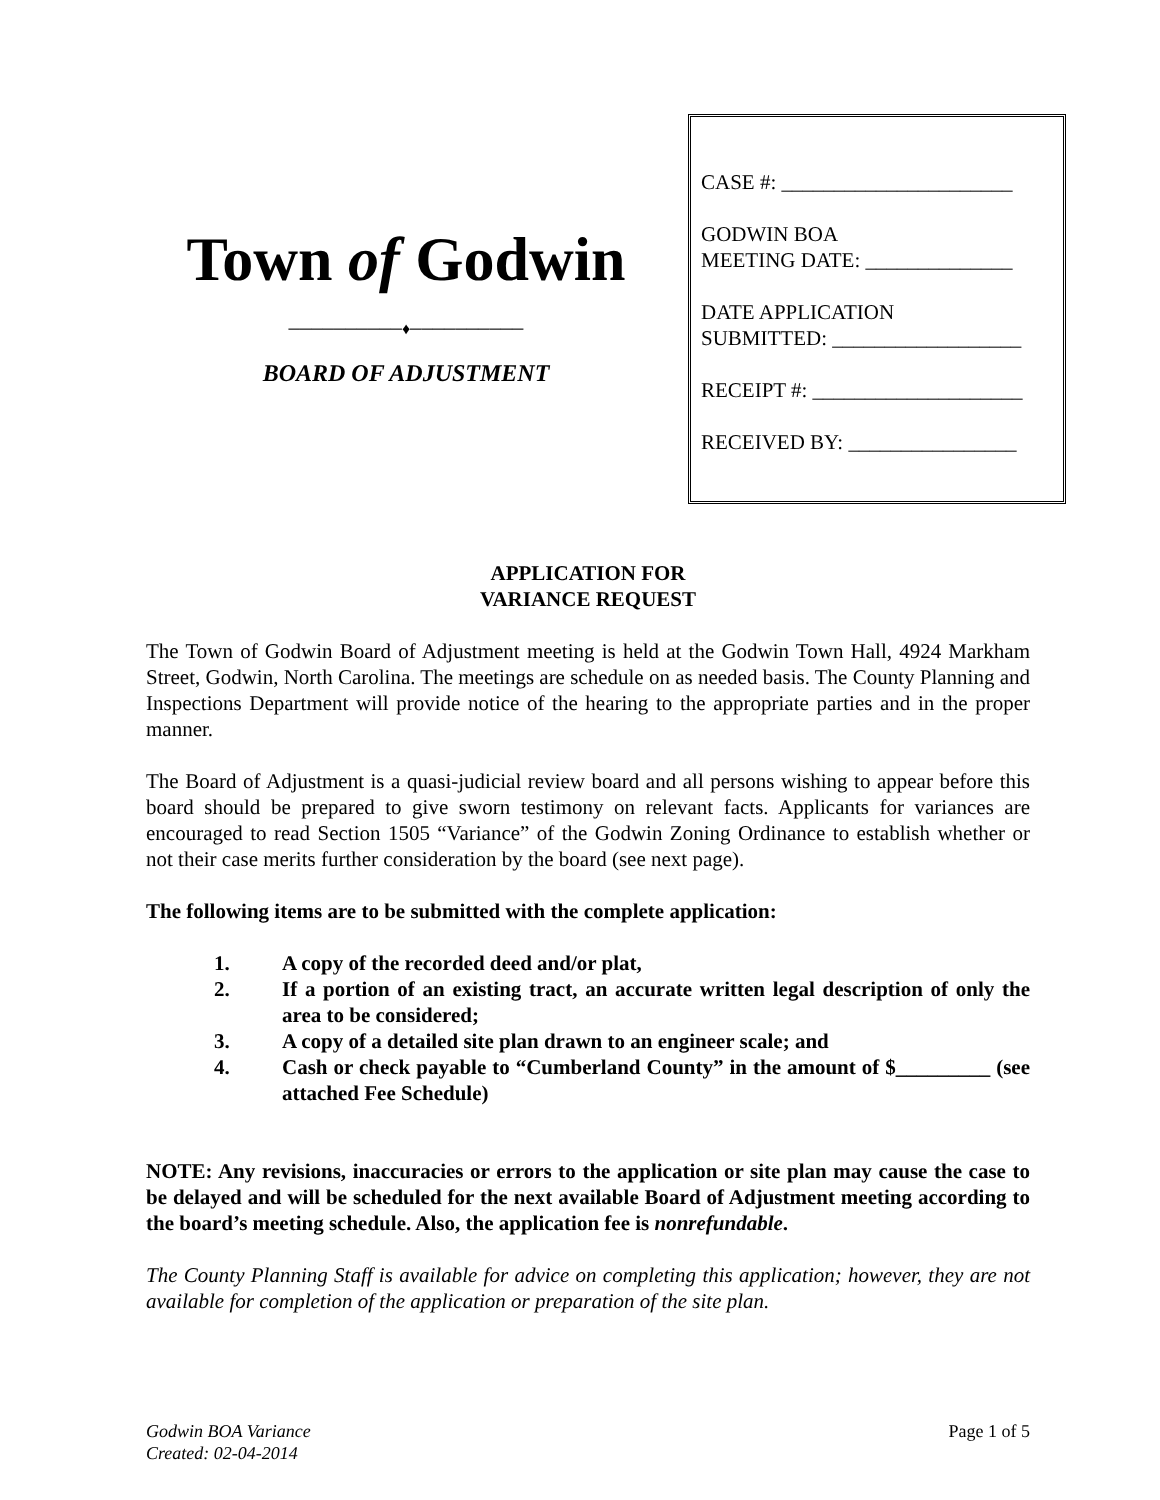Town of Godwin
──────────♦──────────
BOARD OF ADJUSTMENT
CASE #: ______________________
GODWIN BOA
MEETING DATE: ______________
DATE APPLICATION
SUBMITTED: __________________
RECEIPT #: ____________________
RECEIVED BY: ________________
APPLICATION FOR
VARIANCE REQUEST
The Town of Godwin Board of Adjustment meeting is held at the Godwin Town Hall, 4924 Markham Street, Godwin, North Carolina. The meetings are schedule on as needed basis. The County Planning and Inspections Department will provide notice of the hearing to the appropriate parties and in the proper manner.
The Board of Adjustment is a quasi-judicial review board and all persons wishing to appear before this board should be prepared to give sworn testimony on relevant facts. Applicants for variances are encouraged to read Section 1505 “Variance” of the Godwin Zoning Ordinance to establish whether or not their case merits further consideration by the board (see next page).
The following items are to be submitted with the complete application:
1. A copy of the recorded deed and/or plat,
2. If a portion of an existing tract, an accurate written legal description of only the area to be considered;
3. A copy of a detailed site plan drawn to an engineer scale; and
4. Cash or check payable to “Cumberland County” in the amount of $_________ (see attached Fee Schedule)
NOTE: Any revisions, inaccuracies or errors to the application or site plan may cause the case to be delayed and will be scheduled for the next available Board of Adjustment meeting according to the board’s meeting schedule. Also, the application fee is nonrefundable.
The County Planning Staff is available for advice on completing this application; however, they are not available for completion of the application or preparation of the site plan.
Godwin BOA Variance
Created: 02-04-2014
Page 1 of 5